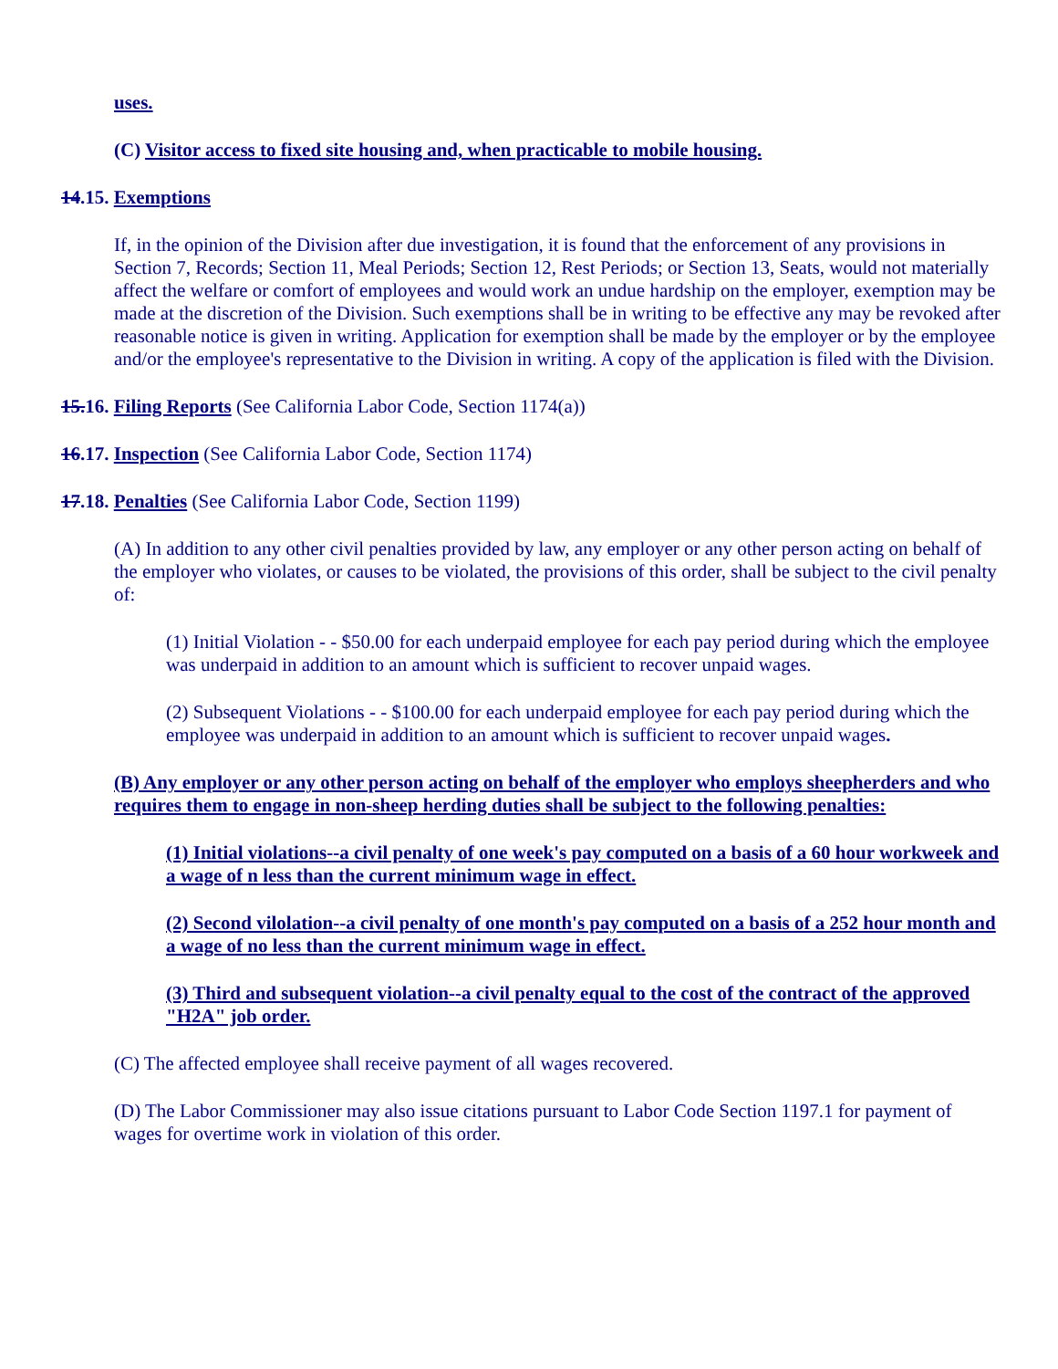uses.
(C) Visitor access to fixed site housing and, when practicable to mobile housing.
14.15. Exemptions
If, in the opinion of the Division after due investigation, it is found that the enforcement of any provisions in Section 7, Records; Section 11, Meal Periods; Section 12, Rest Periods; or Section 13, Seats, would not materially affect the welfare or comfort of employees and would work an undue hardship on the employer, exemption may be made at the discretion of the Division. Such exemptions shall be in writing to be effective any may be revoked after reasonable notice is given in writing. Application for exemption shall be made by the employer or by the employee and/or the employee's representative to the Division in writing. A copy of the application is filed with the Division.
15.16. Filing Reports (See California Labor Code, Section 1174(a))
16.17. Inspection (See California Labor Code, Section 1174)
17.18. Penalties (See California Labor Code, Section 1199)
(A) In addition to any other civil penalties provided by law, any employer or any other person acting on behalf of the employer who violates, or causes to be violated, the provisions of this order, shall be subject to the civil penalty of:
(1) Initial Violation - - $50.00 for each underpaid employee for each pay period during which the employee was underpaid in addition to an amount which is sufficient to recover unpaid wages.
(2) Subsequent Violations - - $100.00 for each underpaid employee for each pay period during which the employee was underpaid in addition to an amount which is sufficient to recover unpaid wages.
(B) Any employer or any other person acting on behalf of the employer who employs sheepherders and who requires them to engage in non-sheep herding duties shall be subject to the following penalties:
(1) Initial violations--a civil penalty of one week's pay computed on a basis of a 60 hour workweek and a wage of n less than the current minimum wage in effect.
(2) Second vilolation--a civil penalty of one month's pay computed on a basis of a 252 hour month and a wage of no less than the current minimum wage in effect.
(3) Third and subsequent violation--a civil penalty equal to the cost of the contract of the approved "H2A" job order.
(C) The affected employee shall receive payment of all wages recovered.
(D) The Labor Commissioner may also issue citations pursuant to Labor Code Section 1197.1 for payment of wages for overtime work in violation of this order.